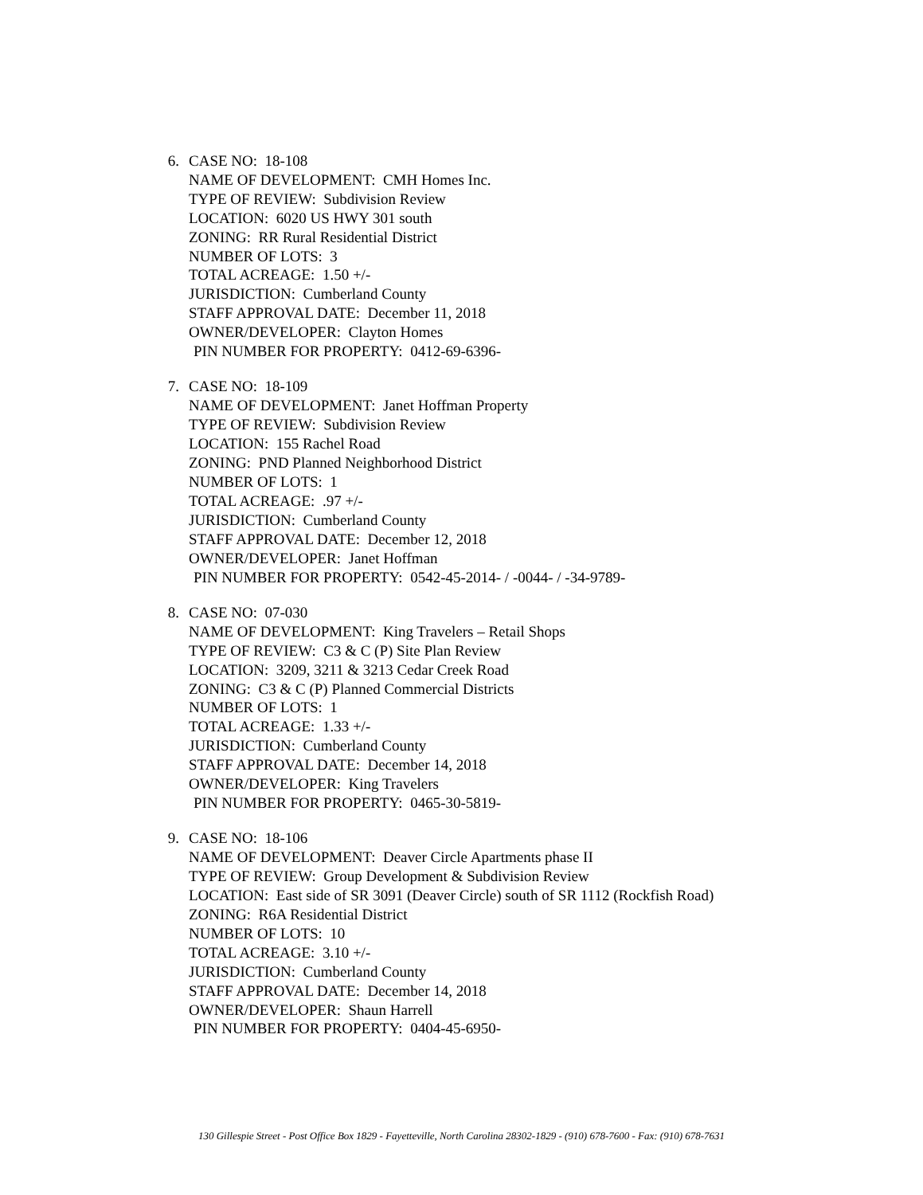6. CASE NO: 18-108
NAME OF DEVELOPMENT: CMH Homes Inc.
TYPE OF REVIEW: Subdivision Review
LOCATION: 6020 US HWY 301 south
ZONING: RR Rural Residential District
NUMBER OF LOTS: 3
TOTAL ACREAGE: 1.50 +/-
JURISDICTION: Cumberland County
STAFF APPROVAL DATE: December 11, 2018
OWNER/DEVELOPER: Clayton Homes
PIN NUMBER FOR PROPERTY: 0412-69-6396-
7. CASE NO: 18-109
NAME OF DEVELOPMENT: Janet Hoffman Property
TYPE OF REVIEW: Subdivision Review
LOCATION: 155 Rachel Road
ZONING: PND Planned Neighborhood District
NUMBER OF LOTS: 1
TOTAL ACREAGE: .97 +/-
JURISDICTION: Cumberland County
STAFF APPROVAL DATE: December 12, 2018
OWNER/DEVELOPER: Janet Hoffman
PIN NUMBER FOR PROPERTY: 0542-45-2014- / -0044- / -34-9789-
8. CASE NO: 07-030
NAME OF DEVELOPMENT: King Travelers – Retail Shops
TYPE OF REVIEW: C3 & C (P) Site Plan Review
LOCATION: 3209, 3211 & 3213 Cedar Creek Road
ZONING: C3 & C (P) Planned Commercial Districts
NUMBER OF LOTS: 1
TOTAL ACREAGE: 1.33 +/-
JURISDICTION: Cumberland County
STAFF APPROVAL DATE: December 14, 2018
OWNER/DEVELOPER: King Travelers
PIN NUMBER FOR PROPERTY: 0465-30-5819-
9. CASE NO: 18-106
NAME OF DEVELOPMENT: Deaver Circle Apartments phase II
TYPE OF REVIEW: Group Development & Subdivision Review
LOCATION: East side of SR 3091 (Deaver Circle) south of SR 1112 (Rockfish Road)
ZONING: R6A Residential District
NUMBER OF LOTS: 10
TOTAL ACREAGE: 3.10 +/-
JURISDICTION: Cumberland County
STAFF APPROVAL DATE: December 14, 2018
OWNER/DEVELOPER: Shaun Harrell
PIN NUMBER FOR PROPERTY: 0404-45-6950-
130 Gillespie Street - Post Office Box 1829 - Fayetteville, North Carolina 28302-1829 - (910) 678-7600 - Fax: (910) 678-7631